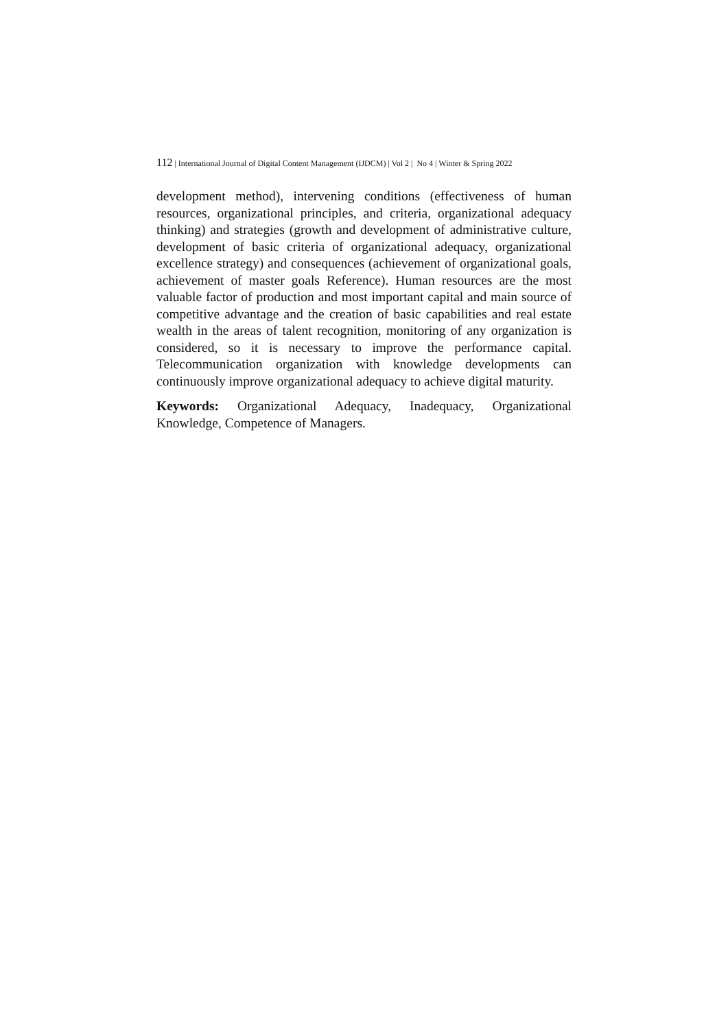112 | International Journal of Digital Content Management (IJDCM) | Vol 2 | No 4 | Winter & Spring 2022
development method), intervening conditions (effectiveness of human resources, organizational principles, and criteria, organizational adequacy thinking) and strategies (growth and development of administrative culture, development of basic criteria of organizational adequacy, organizational excellence strategy) and consequences (achievement of organizational goals, achievement of master goals Reference). Human resources are the most valuable factor of production and most important capital and main source of competitive advantage and the creation of basic capabilities and real estate wealth in the areas of talent recognition, monitoring of any organization is considered, so it is necessary to improve the performance capital. Telecommunication organization with knowledge developments can continuously improve organizational adequacy to achieve digital maturity.
Keywords: Organizational Adequacy, Inadequacy, Organizational Knowledge, Competence of Managers.